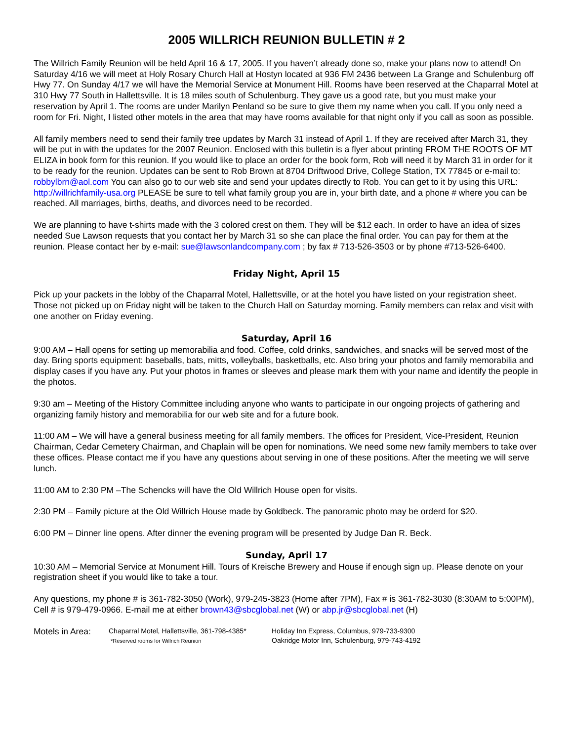2005 WILLRICH REUNION BULLETIN # 2
The Willrich Family Reunion will be held April 16 & 17, 2005. If you haven’t already done so, make your plans now to attend! On Saturday 4/16 we will meet at Holy Rosary Church Hall at Hostyn located at 936 FM 2436 between La Grange and Schulenburg off Hwy 77. On Sunday 4/17 we will have the Memorial Service at Monument Hill. Rooms have been reserved at the Chaparral Motel at 310 Hwy 77 South in Hallettsville. It is 18 miles south of Schulenburg. They gave us a good rate, but you must make your reservation by April 1. The rooms are under Marilyn Penland so be sure to give them my name when you call. If you only need a room for Fri. Night, I listed other motels in the area that may have rooms available for that night only if you call as soon as possible.
All family members need to send their family tree updates by March 31 instead of April 1. If they are received after March 31, they will be put in with the updates for the 2007 Reunion. Enclosed with this bulletin is a flyer about printing FROM THE ROOTS OF MT ELIZA in book form for this reunion. If you would like to place an order for the book form, Rob will need it by March 31 in order for it to be ready for the reunion. Updates can be sent to Rob Brown at 8704 Driftwood Drive, College Station, TX 77845 or e-mail to: robbylbrn@aol.com You can also go to our web site and send your updates directly to Rob. You can get to it by using this URL: http://willrichfamily-usa.org PLEASE be sure to tell what family group you are in, your birth date, and a phone # where you can be reached. All marriages, births, deaths, and divorces need to be recorded.
We are planning to have t-shirts made with the 3 colored crest on them. They will be $12 each. In order to have an idea of sizes needed Sue Lawson requests that you contact her by March 31 so she can place the final order. You can pay for them at the reunion. Please contact her by e-mail: sue@lawsonlandcompany.com ; by fax # 713-526-3503 or by phone #713-526-6400.
Friday Night, April 15
Pick up your packets in the lobby of the Chaparral Motel, Hallettsville, or at the hotel you have listed on your registration sheet. Those not picked up on Friday night will be taken to the Church Hall on Saturday morning. Family members can relax and visit with one another on Friday evening.
Saturday, April 16
9:00 AM – Hall opens for setting up memorabilia and food. Coffee, cold drinks, sandwiches, and snacks will be served most of the day. Bring sports equipment: baseballs, bats, mitts, volleyballs, basketballs, etc. Also bring your photos and family memorabilia and display cases if you have any. Put your photos in frames or sleeves and please mark them with your name and identify the people in the photos.
9:30 am – Meeting of the History Committee including anyone who wants to participate in our ongoing projects of gathering and organizing family history and memorabilia for our web site and for a future book.
11:00 AM – We will have a general business meeting for all family members. The offices for President, Vice-President, Reunion Chairman, Cedar Cemetery Chairman, and Chaplain will be open for nominations. We need some new family members to take over these offices. Please contact me if you have any questions about serving in one of these positions. After the meeting we will serve lunch.
11:00 AM to 2:30 PM –The Schencks will have the Old Willrich House open for visits.
2:30 PM – Family picture at the Old Willrich House made by Goldbeck. The panoramic photo may be orderd for $20.
6:00 PM – Dinner line opens. After dinner the evening program will be presented by Judge Dan R. Beck.
Sunday, April 17
10:30 AM – Memorial Service at Monument Hill. Tours of Kreische Brewery and House if enough sign up. Please denote on your registration sheet if you would like to take a tour.
Any questions, my phone # is 361-782-3050 (Work), 979-245-3823 (Home after 7PM), Fax # is 361-782-3030 (8:30AM to 5:00PM), Cell # is 979-479-0966. E-mail me at either brown43@sbcglobal.net (W) or abp.jr@sbcglobal.net (H)
Motels in Area:
Chaparral Motel, Hallettsville, 361-798-4385*
*Reserved rooms for Willrich Reunion
Holiday Inn Express, Columbus, 979-733-9300
Oakridge Motor Inn, Schulenburg, 979-743-4192